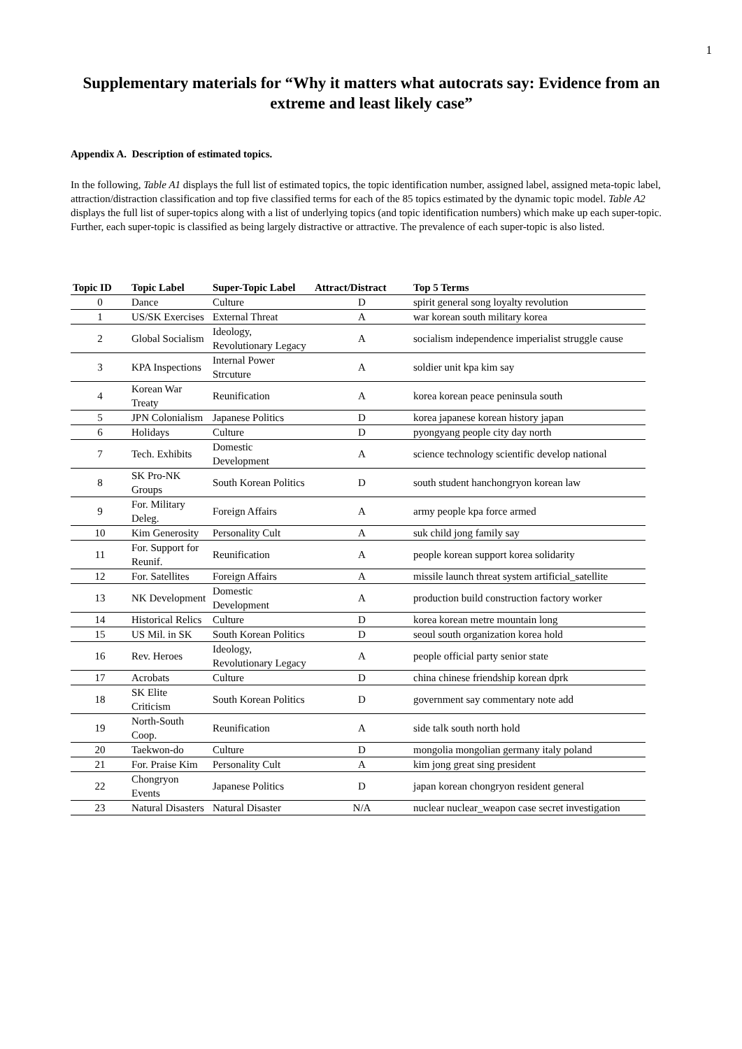1
Supplementary materials for “Why it matters what autocrats say: Evidence from an extreme and least likely case”
Appendix A. Description of estimated topics.
In the following, Table A1 displays the full list of estimated topics, the topic identification number, assigned label, assigned meta-topic label, attraction/distraction classification and top five classified terms for each of the 85 topics estimated by the dynamic topic model. Table A2 displays the full list of super-topics along with a list of underlying topics (and topic identification numbers) which make up each super-topic. Further, each super-topic is classified as being largely distractive or attractive. The prevalence of each super-topic is also listed.
| Topic ID | Topic Label | Super-Topic Label | Attract/Distract | Top 5 Terms |
| --- | --- | --- | --- | --- |
| 0 | Dance | Culture | D | spirit general song loyalty revolution |
| 1 | US/SK Exercises | External Threat | A | war korean south military korea |
| 2 | Global Socialism | Ideology, Revolutionary Legacy | A | socialism independence imperialist struggle cause |
| 3 | KPA Inspections | Internal Power Strcuture | A | soldier unit kpa kim say |
| 4 | Korean War Treaty | Reunification | A | korea korean peace peninsula south |
| 5 | JPN Colonialism | Japanese Politics | D | korea japanese korean history japan |
| 6 | Holidays | Culture | D | pyongyang people city day north |
| 7 | Tech. Exhibits | Domestic Development | A | science technology scientific develop national |
| 8 | SK Pro-NK Groups | South Korean Politics | D | south student hanchongryon korean law |
| 9 | For. Military Deleg. | Foreign Affairs | A | army people kpa force armed |
| 10 | Kim Generosity | Personality Cult | A | suk child jong family say |
| 11 | For. Support for Reunif. | Reunification | A | people korean support korea solidarity |
| 12 | For. Satellites | Foreign Affairs | A | missile launch threat system artificial_satellite |
| 13 | NK Development | Domestic Development | A | production build construction factory worker |
| 14 | Historical Relics | Culture | D | korea korean metre mountain long |
| 15 | US Mil. in SK | South Korean Politics | D | seoul south organization korea hold |
| 16 | Rev. Heroes | Ideology, Revolutionary Legacy | A | people official party senior state |
| 17 | Acrobats | Culture | D | china chinese friendship korean dprk |
| 18 | SK Elite Criticism | South Korean Politics | D | government say commentary note add |
| 19 | North-South Coop. | Reunification | A | side talk south north hold |
| 20 | Taekwon-do | Culture | D | mongolia mongolian germany italy poland |
| 21 | For. Praise Kim | Personality Cult | A | kim jong great sing president |
| 22 | Chongryon Events | Japanese Politics | D | japan korean chongryon resident general |
| 23 | Natural Disasters | Natural Disaster | N/A | nuclear nuclear_weapon case secret investigation |